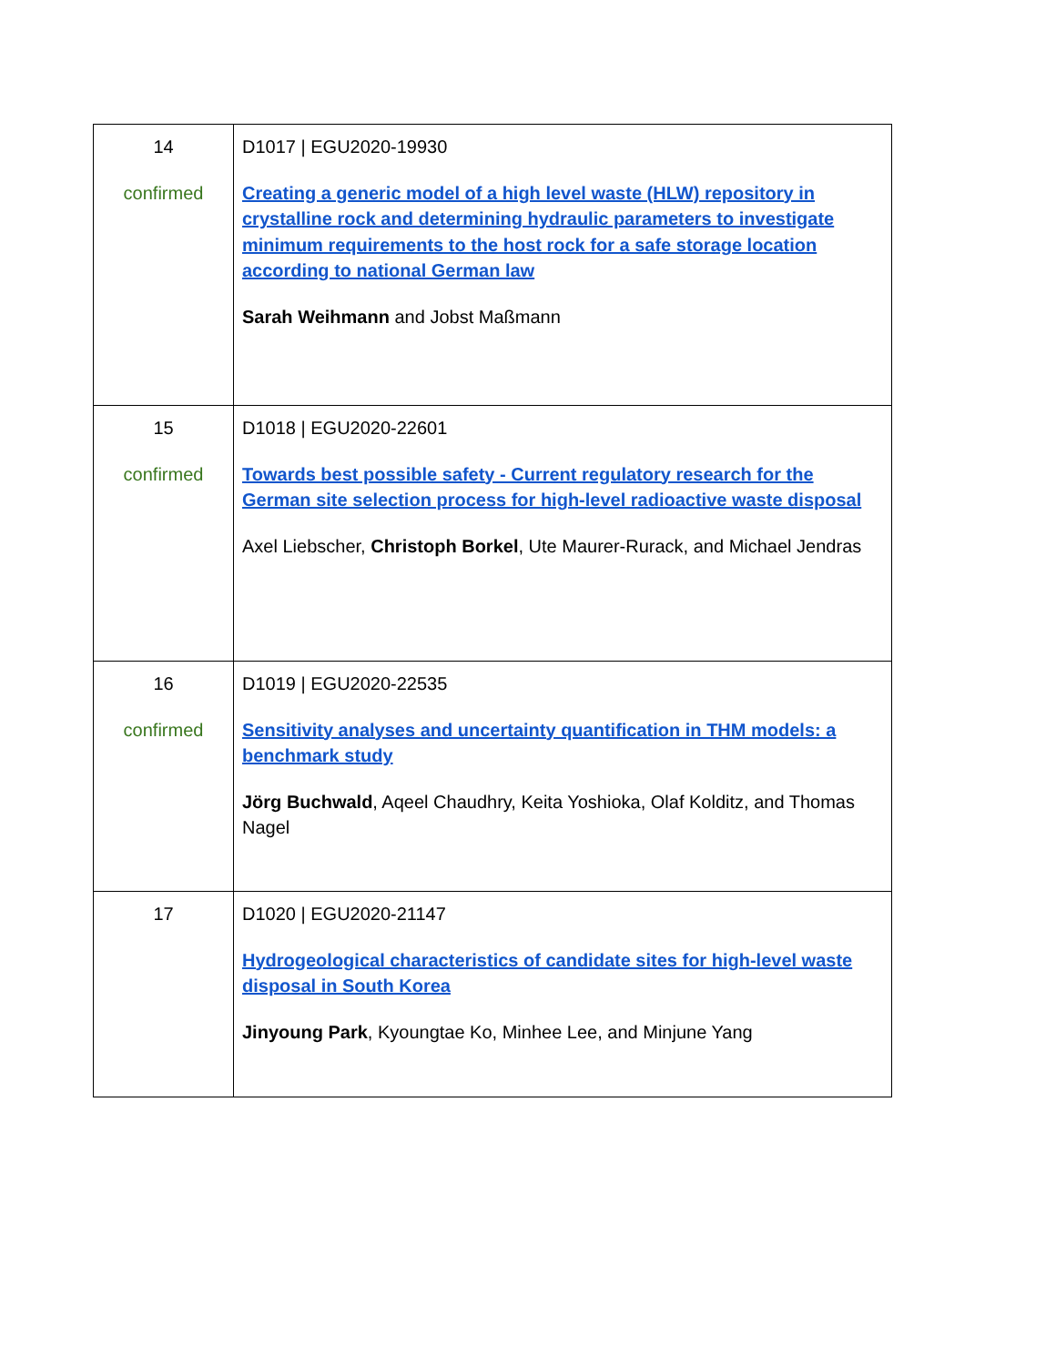| 14 confirmed | D1017 / EGU2020-19930 Creating a generic model of a high level waste (HLW) repository in crystalline rock and determining hydraulic parameters to investigate minimum requirements to the host rock for a safe storage location according to national German law Sarah Weihmann and Jobst Maßmann |
| 15 confirmed | D1018 / EGU2020-22601 Towards best possible safety - Current regulatory research for the German site selection process for high-level radioactive waste disposal Axel Liebscher, Christoph Borkel , Ute Maurer-Rurack, and Michael Jendras |
| 16 confirmed | D1019 / EGU2020-22535 Sensitivity analyses and uncertainty quantification in THM models: a benchmark study Jörg Buchwald , Aqeel Chaudhry, Keita Yoshioka, Olaf Kolditz, and Thomas Nagel |
| 17 | D1020 / EGU2020-21147 Hydrogeological characteristics of candidate sites for high-level waste disposal in South Korea Jinyoung Park , Kyoungtae Ko, Minhee Lee, and Minjune Yang |